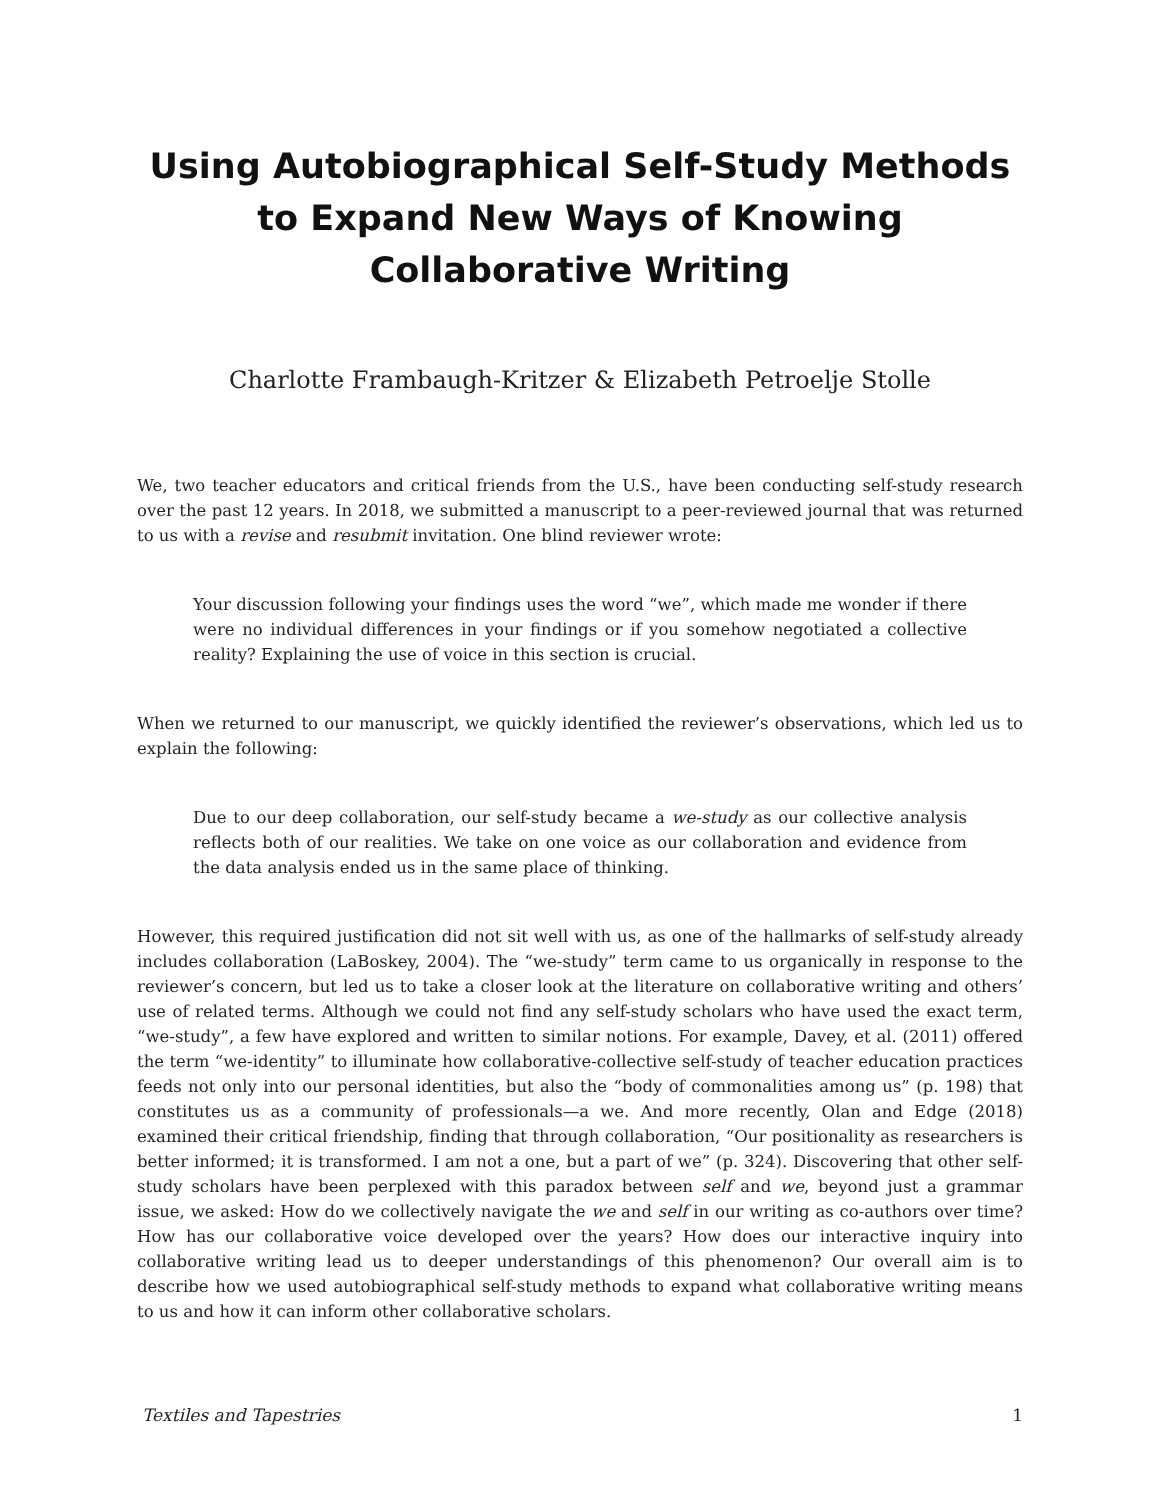Using Autobiographical Self-Study Methods to Expand New Ways of Knowing Collaborative Writing
Charlotte Frambaugh-Kritzer & Elizabeth Petroelje Stolle
We, two teacher educators and critical friends from the U.S., have been conducting self-study research over the past 12 years. In 2018, we submitted a manuscript to a peer-reviewed journal that was returned to us with a revise and resubmit invitation. One blind reviewer wrote:
Your discussion following your findings uses the word “we”, which made me wonder if there were no individual differences in your findings or if you somehow negotiated a collective reality? Explaining the use of voice in this section is crucial.
When we returned to our manuscript, we quickly identified the reviewer’s observations, which led us to explain the following:
Due to our deep collaboration, our self-study became a we-study as our collective analysis reflects both of our realities. We take on one voice as our collaboration and evidence from the data analysis ended us in the same place of thinking.
However, this required justification did not sit well with us, as one of the hallmarks of self-study already includes collaboration (LaBoskey, 2004). The “we-study” term came to us organically in response to the reviewer’s concern, but led us to take a closer look at the literature on collaborative writing and others’ use of related terms. Although we could not find any self-study scholars who have used the exact term, “we-study”, a few have explored and written to similar notions. For example, Davey, et al. (2011) offered the term “we-identity” to illuminate how collaborative-collective self-study of teacher education practices feeds not only into our personal identities, but also the “body of commonalities among us” (p. 198) that constitutes us as a community of professionals—a we. And more recently, Olan and Edge (2018) examined their critical friendship, finding that through collaboration, “Our positionality as researchers is better informed; it is transformed. I am not a one, but a part of we” (p. 324). Discovering that other self-study scholars have been perplexed with this paradox between self and we, beyond just a grammar issue, we asked: How do we collectively navigate the we and self in our writing as co-authors over time? How has our collaborative voice developed over the years? How does our interactive inquiry into collaborative writing lead us to deeper understandings of this phenomenon? Our overall aim is to describe how we used autobiographical self-study methods to expand what collaborative writing means to us and how it can inform other collaborative scholars.
Textiles and Tapestries 1